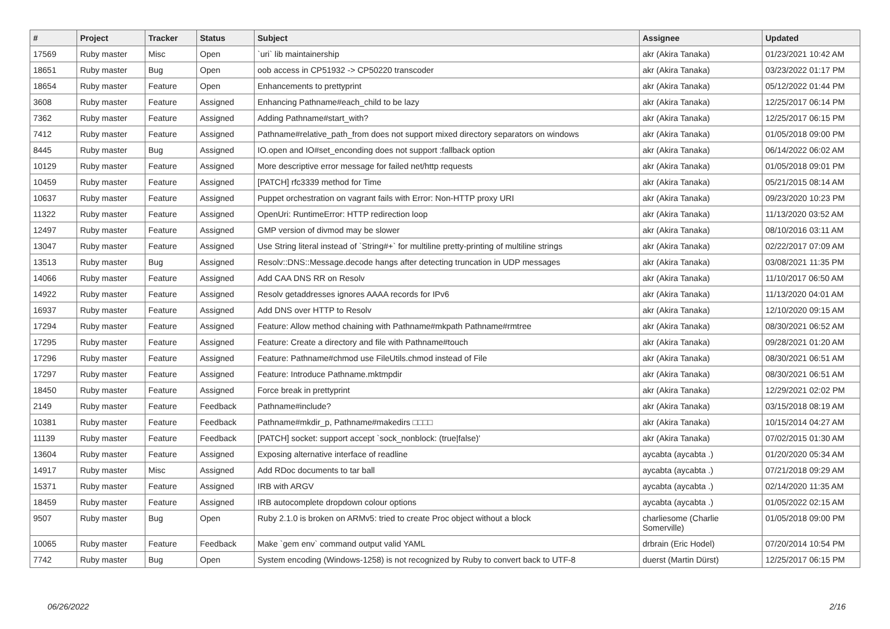| # | Project | Tracker | Status | Subject | Assignee | Updated |
| --- | --- | --- | --- | --- | --- | --- |
| 17569 | Ruby master | Misc | Open | `uri` lib maintainership | akr (Akira Tanaka) | 01/23/2021 10:42 AM |
| 18651 | Ruby master | Bug | Open | oob access in CP51932 -> CP50220 transcoder | akr (Akira Tanaka) | 03/23/2022 01:17 PM |
| 18654 | Ruby master | Feature | Open | Enhancements to prettyprint | akr (Akira Tanaka) | 05/12/2022 01:44 PM |
| 3608 | Ruby master | Feature | Assigned | Enhancing Pathname#each_child to be lazy | akr (Akira Tanaka) | 12/25/2017 06:14 PM |
| 7362 | Ruby master | Feature | Assigned | Adding Pathname#start_with? | akr (Akira Tanaka) | 12/25/2017 06:15 PM |
| 7412 | Ruby master | Feature | Assigned | Pathname#relative_path_from does not support mixed directory separators on windows | akr (Akira Tanaka) | 01/05/2018 09:00 PM |
| 8445 | Ruby master | Bug | Assigned | IO.open and IO#set_enconding does not support :fallback option | akr (Akira Tanaka) | 06/14/2022 06:02 AM |
| 10129 | Ruby master | Feature | Assigned | More descriptive error message for failed net/http requests | akr (Akira Tanaka) | 01/05/2018 09:01 PM |
| 10459 | Ruby master | Feature | Assigned | [PATCH] rfc3339 method for Time | akr (Akira Tanaka) | 05/21/2015 08:14 AM |
| 10637 | Ruby master | Feature | Assigned | Puppet orchestration on vagrant fails with Error: Non-HTTP proxy URI | akr (Akira Tanaka) | 09/23/2020 10:23 PM |
| 11322 | Ruby master | Feature | Assigned | OpenUri: RuntimeError: HTTP redirection loop | akr (Akira Tanaka) | 11/13/2020 03:52 AM |
| 12497 | Ruby master | Feature | Assigned | GMP version of divmod may be slower | akr (Akira Tanaka) | 08/10/2016 03:11 AM |
| 13047 | Ruby master | Feature | Assigned | Use String literal instead of `String#+` for multiline pretty-printing of multiline strings | akr (Akira Tanaka) | 02/22/2017 07:09 AM |
| 13513 | Ruby master | Bug | Assigned | Resolv::DNS::Message.decode hangs after detecting truncation in UDP messages | akr (Akira Tanaka) | 03/08/2021 11:35 PM |
| 14066 | Ruby master | Feature | Assigned | Add CAA DNS RR on Resolv | akr (Akira Tanaka) | 11/10/2017 06:50 AM |
| 14922 | Ruby master | Feature | Assigned | Resolv getaddresses ignores AAAA records for IPv6 | akr (Akira Tanaka) | 11/13/2020 04:01 AM |
| 16937 | Ruby master | Feature | Assigned | Add DNS over HTTP to Resolv | akr (Akira Tanaka) | 12/10/2020 09:15 AM |
| 17294 | Ruby master | Feature | Assigned | Feature: Allow method chaining with Pathname#mkpath Pathname#rmtree | akr (Akira Tanaka) | 08/30/2021 06:52 AM |
| 17295 | Ruby master | Feature | Assigned | Feature: Create a directory and file with Pathname#touch | akr (Akira Tanaka) | 09/28/2021 01:20 AM |
| 17296 | Ruby master | Feature | Assigned | Feature: Pathname#chmod use FileUtils.chmod instead of File | akr (Akira Tanaka) | 08/30/2021 06:51 AM |
| 17297 | Ruby master | Feature | Assigned | Feature: Introduce Pathname.mktmpdir | akr (Akira Tanaka) | 08/30/2021 06:51 AM |
| 18450 | Ruby master | Feature | Assigned | Force break in prettyprint | akr (Akira Tanaka) | 12/29/2021 02:02 PM |
| 2149 | Ruby master | Feature | Feedback | Pathname#include? | akr (Akira Tanaka) | 03/15/2018 08:19 AM |
| 10381 | Ruby master | Feature | Feedback | Pathname#mkdir_p, Pathname#makedirs □□□□ | akr (Akira Tanaka) | 10/15/2014 04:27 AM |
| 11139 | Ruby master | Feature | Feedback | [PATCH] socket: support accept `sock_nonblock: (true/false)' | akr (Akira Tanaka) | 07/02/2015 01:30 AM |
| 13604 | Ruby master | Feature | Assigned | Exposing alternative interface of readline | aycabta (aycabta .) | 01/20/2020 05:34 AM |
| 14917 | Ruby master | Misc | Assigned | Add RDoc documents to tar ball | aycabta (aycabta .) | 07/21/2018 09:29 AM |
| 15371 | Ruby master | Feature | Assigned | IRB with ARGV | aycabta (aycabta .) | 02/14/2020 11:35 AM |
| 18459 | Ruby master | Feature | Assigned | IRB autocomplete dropdown colour options | aycabta (aycabta .) | 01/05/2022 02:15 AM |
| 9507 | Ruby master | Bug | Open | Ruby 2.1.0 is broken on ARMv5: tried to create Proc object without a block | charliesome (Charlie Somerville) | 01/05/2018 09:00 PM |
| 10065 | Ruby master | Feature | Feedback | Make `gem env` command output valid YAML | drbrain (Eric Hodel) | 07/20/2014 10:54 PM |
| 7742 | Ruby master | Bug | Open | System encoding (Windows-1258) is not recognized by Ruby to convert back to UTF-8 | duerst (Martin Dürst) | 12/25/2017 06:15 PM |
06/26/2022 2/16